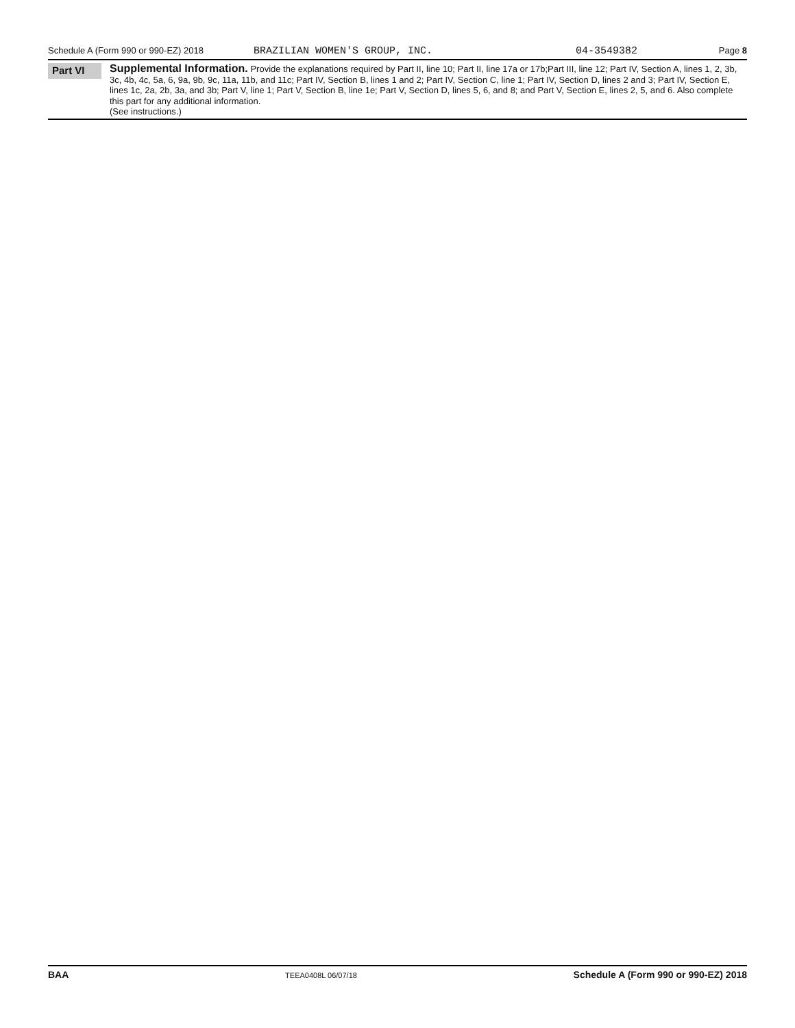Schedule A (Form 990 or 990-EZ) 2018 BRAZILIAN WOMEN'S GROUP, INC. 04-3549382 Page 8
Part VI
Supplemental Information. Provide the explanations required by Part II, line 10; Part II, line 17a or 17b;Part III, line 12; Part IV, Section A, lines 1, 2, 3b, 3c, 4b, 4c, 5a, 6, 9a, 9b, 9c, 11a, 11b, and 11c; Part IV, Section B, lines 1 and 2; Part IV, Section C, line 1; Part IV, Section D, lines 2 and 3; Part IV, Section E, lines 1c, 2a, 2b, 3a, and 3b; Part V, line 1; Part V, Section B, line 1e; Part V, Section D, lines 5, 6, and 8; and Part V, Section E, lines 2, 5, and 6. Also complete this part for any additional information.
(See instructions.)
BAA TEEA0408L 06/07/18 Schedule A (Form 990 or 990-EZ) 2018